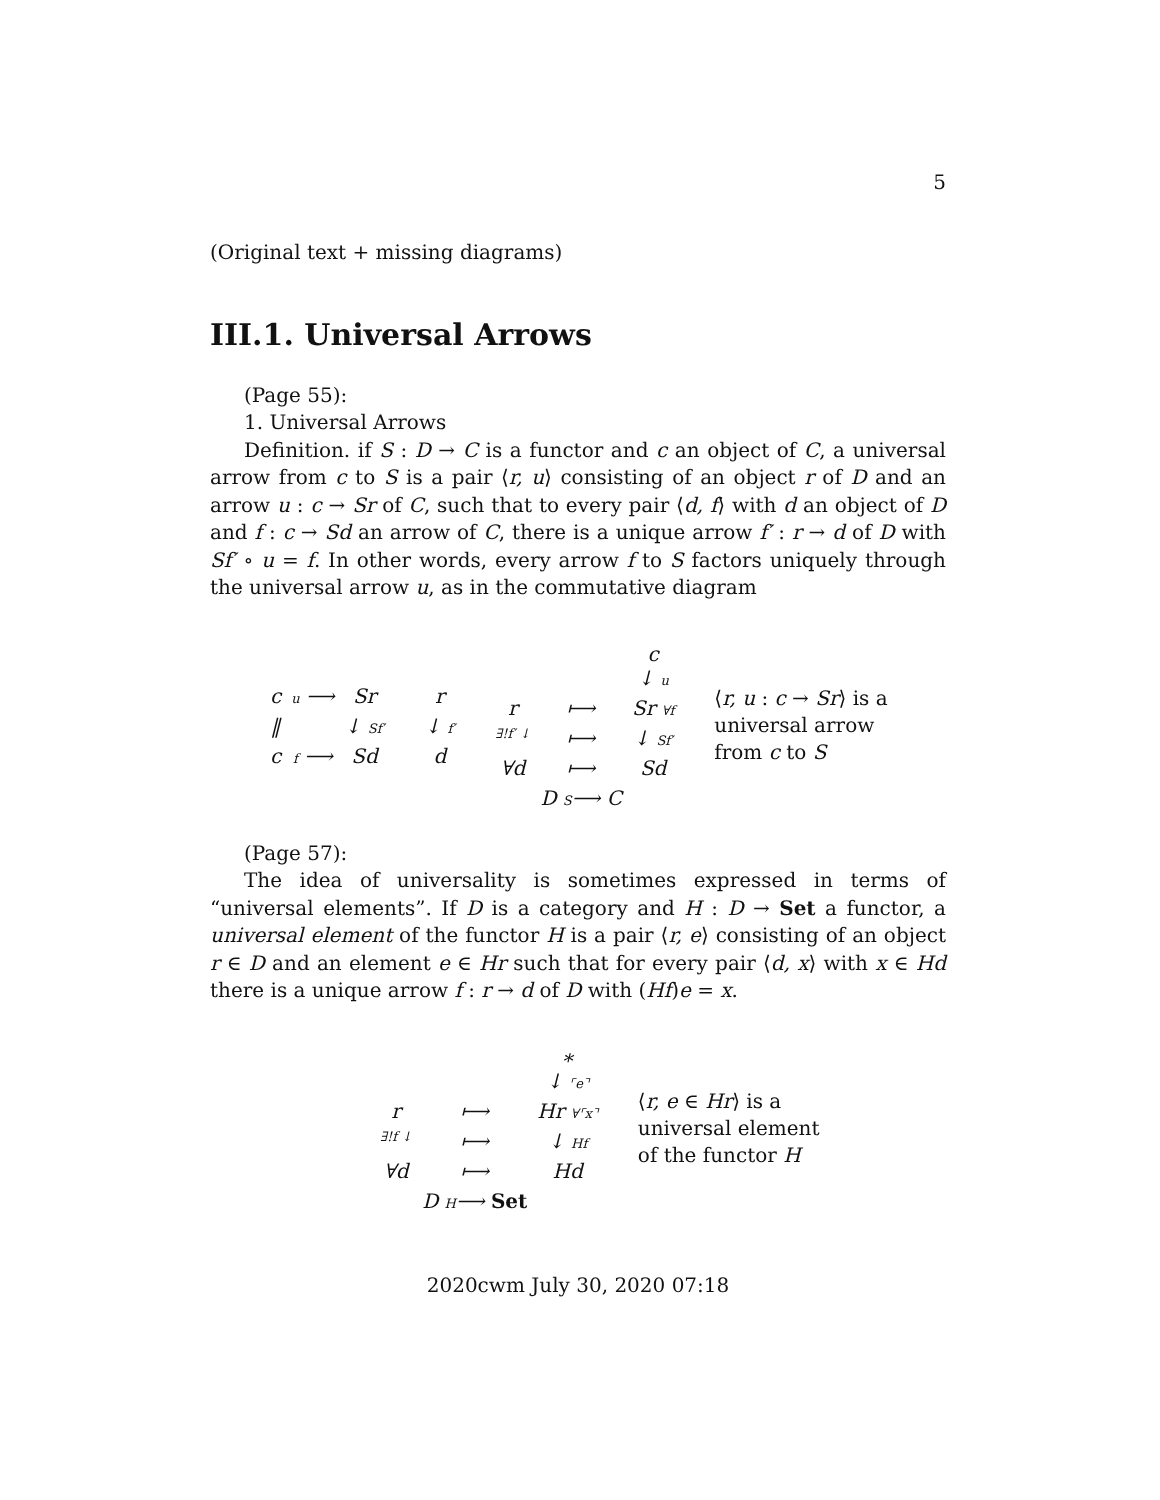5
(Original text + missing diagrams)
III.1. Universal Arrows
(Page 55):
1. Universal Arrows
Definition. if S : D → C is a functor and c an object of C, a universal arrow from c to S is a pair ⟨r, u⟩ consisting of an object r of D and an arrow u : c → Sr of C, such that to every pair ⟨d, f⟩ with d an object of D and f : c → Sd an arrow of C, there is a unique arrow f′ : r → d of D with Sf′ ∘ u = f. In other words, every arrow f to S factors uniquely through the universal arrow u, as in the commutative diagram
c u ⟶ Sr ‖ ↓ Sf′ c f ⟶ Sd r
↓ f′
d
c
↓ u r ⟼ Sr ∀f ∃!f′ ↓ ⟼ ↓ Sf′ ∀d ⟼ Sd D S⟶ C
⟨r, u : c → Sr⟩ is a
universal arrow
from c to S
(Page 57):
The idea of universality is sometimes expressed in terms of “universal elements”. If D is a category and H : D → Set a functor, a universal element of the functor H is a pair ⟨r, e⟩ consisting of an object r ∈ D and an element e ∈ Hr such that for every pair ⟨d, x⟩ with x ∈ Hd there is a unique arrow f : r → d of D with (Hf)e = x.
∗
↓ ⌜e⌝ r ⟼ Hr ∀⌜x⌝ ∃!f ↓ ⟼ ↓ Hf ∀d ⟼ Hd D H⟶ Set
⟨r, e ∈ Hr⟩ is a
universal element
of the functor H
2020cwm July 30, 2020 07:18